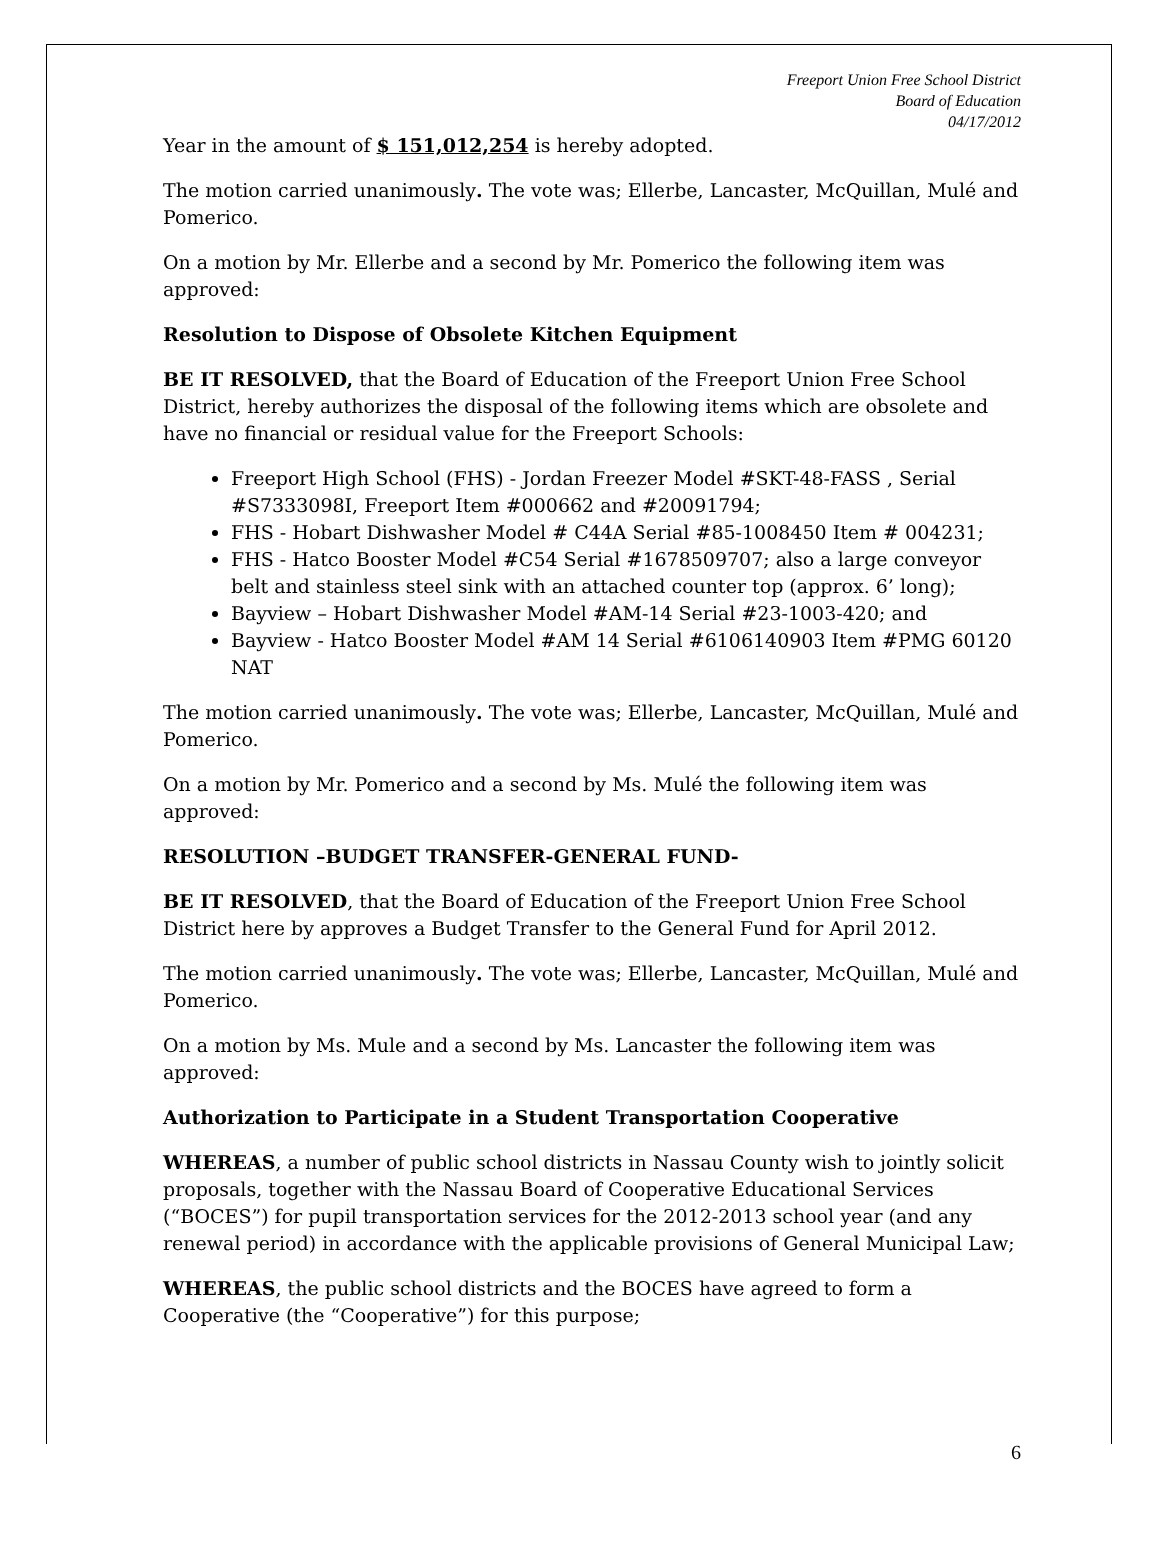Freeport Union Free School District
Board of Education
04/17/2012
Year in the amount of $ 151,012,254 is hereby adopted.
The motion carried unanimously. The vote was; Ellerbe, Lancaster, McQuillan, Mulé and Pomerico.
On a motion by Mr. Ellerbe and a second by Mr. Pomerico the following item was approved:
Resolution to Dispose of Obsolete Kitchen Equipment
BE IT RESOLVED, that the Board of Education of the Freeport Union Free School District, hereby authorizes the disposal of the following items which are obsolete and have no financial or residual value for the Freeport Schools:
Freeport High School (FHS) - Jordan Freezer Model #SKT-48-FASS , Serial #S7333098I, Freeport Item #000662 and #20091794;
FHS - Hobart Dishwasher Model # C44A Serial #85-1008450 Item # 004231;
FHS - Hatco Booster Model #C54 Serial #1678509707; also a large conveyor belt and stainless steel sink with an attached counter top (approx. 6’ long);
Bayview – Hobart Dishwasher Model #AM-14 Serial #23-1003-420; and
Bayview - Hatco Booster Model #AM 14 Serial #6106140903 Item #PMG 60120 NAT
The motion carried unanimously. The vote was; Ellerbe, Lancaster, McQuillan, Mulé and Pomerico.
On a motion by Mr. Pomerico and a second by Ms. Mulé the following item was approved:
RESOLUTION –BUDGET TRANSFER-GENERAL FUND-
BE IT RESOLVED, that the Board of Education of the Freeport Union Free School District here by approves a Budget Transfer to the General Fund for April 2012.
The motion carried unanimously. The vote was; Ellerbe, Lancaster, McQuillan, Mulé and Pomerico.
On a motion by Ms. Mule and a second by Ms. Lancaster the following item was approved:
Authorization to Participate in a Student Transportation Cooperative
WHEREAS, a number of public school districts in Nassau County wish to jointly solicit proposals, together with the Nassau Board of Cooperative Educational Services (“BOCES”) for pupil transportation services for the 2012-2013 school year (and any renewal period) in accordance with the applicable provisions of General Municipal Law;
WHEREAS, the public school districts and the BOCES have agreed to form a Cooperative (the “Cooperative”) for this purpose;
6